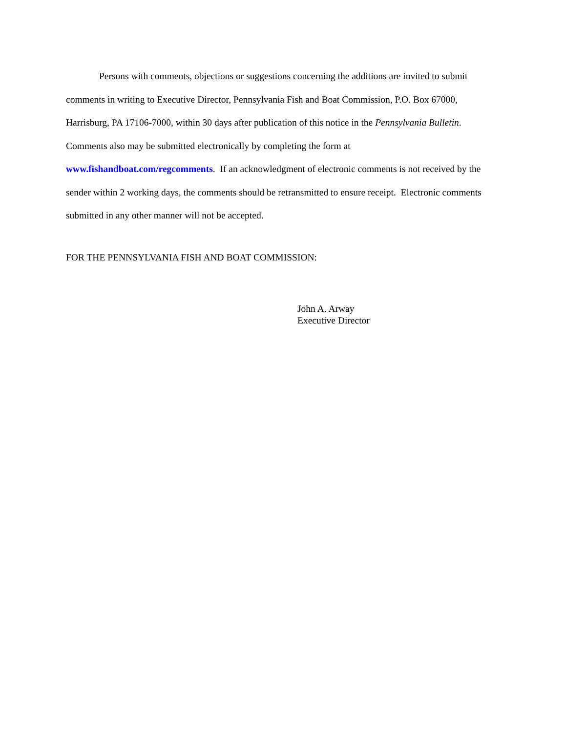Persons with comments, objections or suggestions concerning the additions are invited to submit comments in writing to Executive Director, Pennsylvania Fish and Boat Commission, P.O. Box 67000, Harrisburg, PA 17106-7000, within 30 days after publication of this notice in the Pennsylvania Bulletin. Comments also may be submitted electronically by completing the form at
www.fishandboat.com/regcomments. If an acknowledgment of electronic comments is not received by the sender within 2 working days, the comments should be retransmitted to ensure receipt. Electronic comments submitted in any other manner will not be accepted.
FOR THE PENNSYLVANIA FISH AND BOAT COMMISSION:
John A. Arway
Executive Director